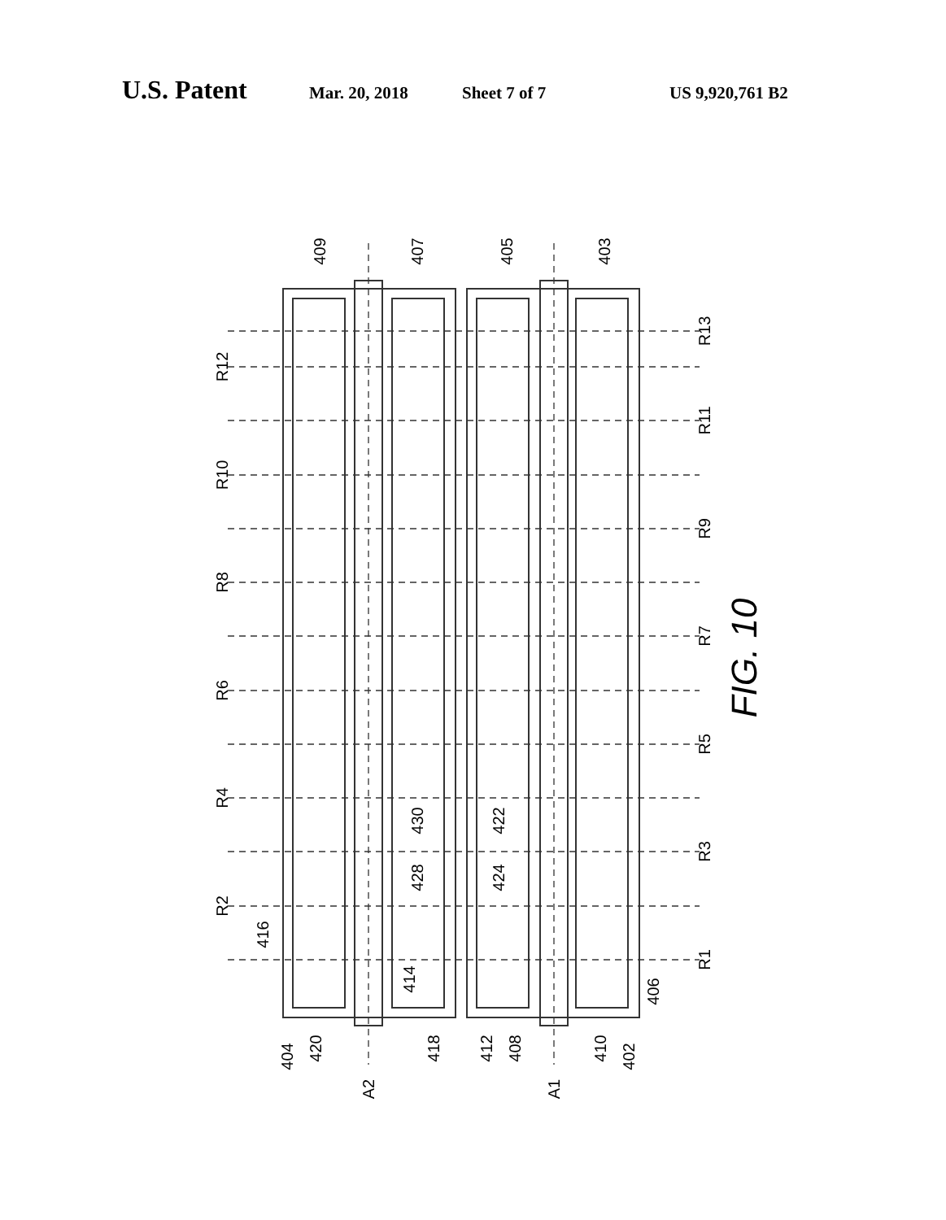U.S. Patent Mar. 20, 2018 Sheet 7 of 7 US 9,920,761 B2
R12
R10
R8
R6
R4
R2
R13
R11
R9
R7
R5
R3
R1
A2
A1
409
407
405
403
404
420
418
412
408
410
402
416
414
428
430
422
424
406
FIG. 10